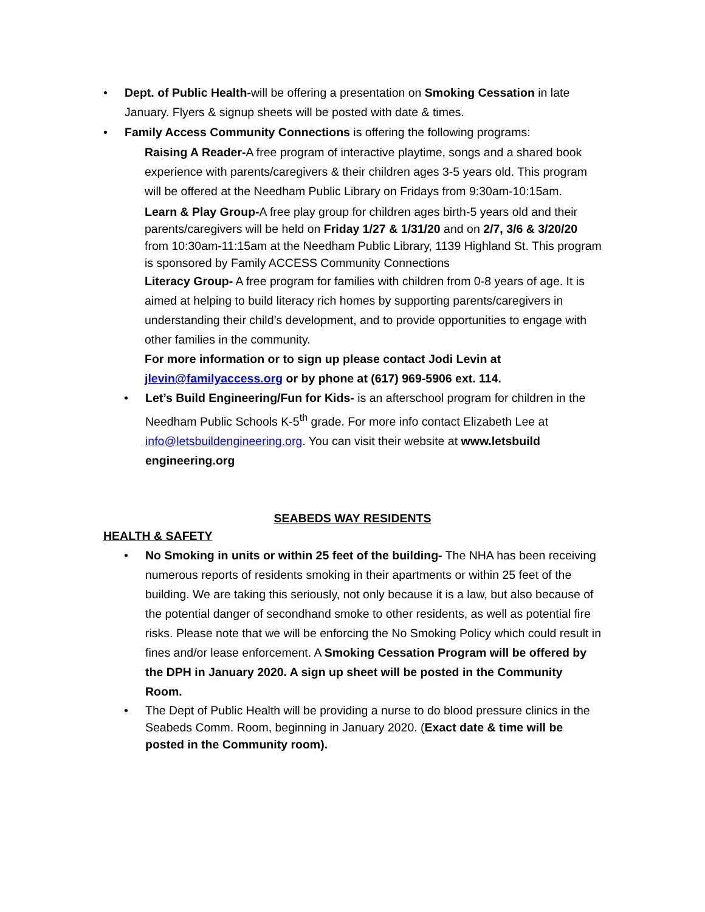• Dept. of Public Health-will be offering a presentation on Smoking Cessation in late January. Flyers & signup sheets will be posted with date & times.
• Family Access Community Connections is offering the following programs:
Raising A Reader-A free program of interactive playtime, songs and a shared book experience with parents/caregivers & their children ages 3-5 years old. This program will be offered at the Needham Public Library on Fridays from 9:30am-10:15am.
Learn & Play Group-A free play group for children ages birth-5 years old and their parents/caregivers will be held on Friday 1/27 & 1/31/20 and on 2/7, 3/6 & 3/20/20 from 10:30am-11:15am at the Needham Public Library, 1139 Highland St. This program is sponsored by Family ACCESS Community Connections
Literacy Group- A free program for families with children from 0-8 years of age. It is aimed at helping to build literacy rich homes by supporting parents/caregivers in understanding their child’s development, and to provide opportunities to engage with other families in the community.
For more information or to sign up please contact Jodi Levin at jlevin@familyaccess.org or by phone at (617) 969-5906 ext. 114.
• Let’s Build Engineering/Fun for Kids- is an afterschool program for children in the Needham Public Schools K-5<sup>th</sup> grade. For more info contact Elizabeth Lee at info@letsbuildengineering.org. You can visit their website at www.letsbuild engineering.org
SEABEDS WAY RESIDENTS
HEALTH & SAFETY
• No Smoking in units or within 25 feet of the building- The NHA has been receiving numerous reports of residents smoking in their apartments or within 25 feet of the building. We are taking this seriously, not only because it is a law, but also because of the potential danger of secondhand smoke to other residents, as well as potential fire risks. Please note that we will be enforcing the No Smoking Policy which could result in fines and/or lease enforcement. A Smoking Cessation Program will be offered by the DPH in January 2020. A sign up sheet will be posted in the Community Room.
• The Dept of Public Health will be providing a nurse to do blood pressure clinics in the Seabeds Comm. Room, beginning in January 2020. (Exact date & time will be posted in the Community room).